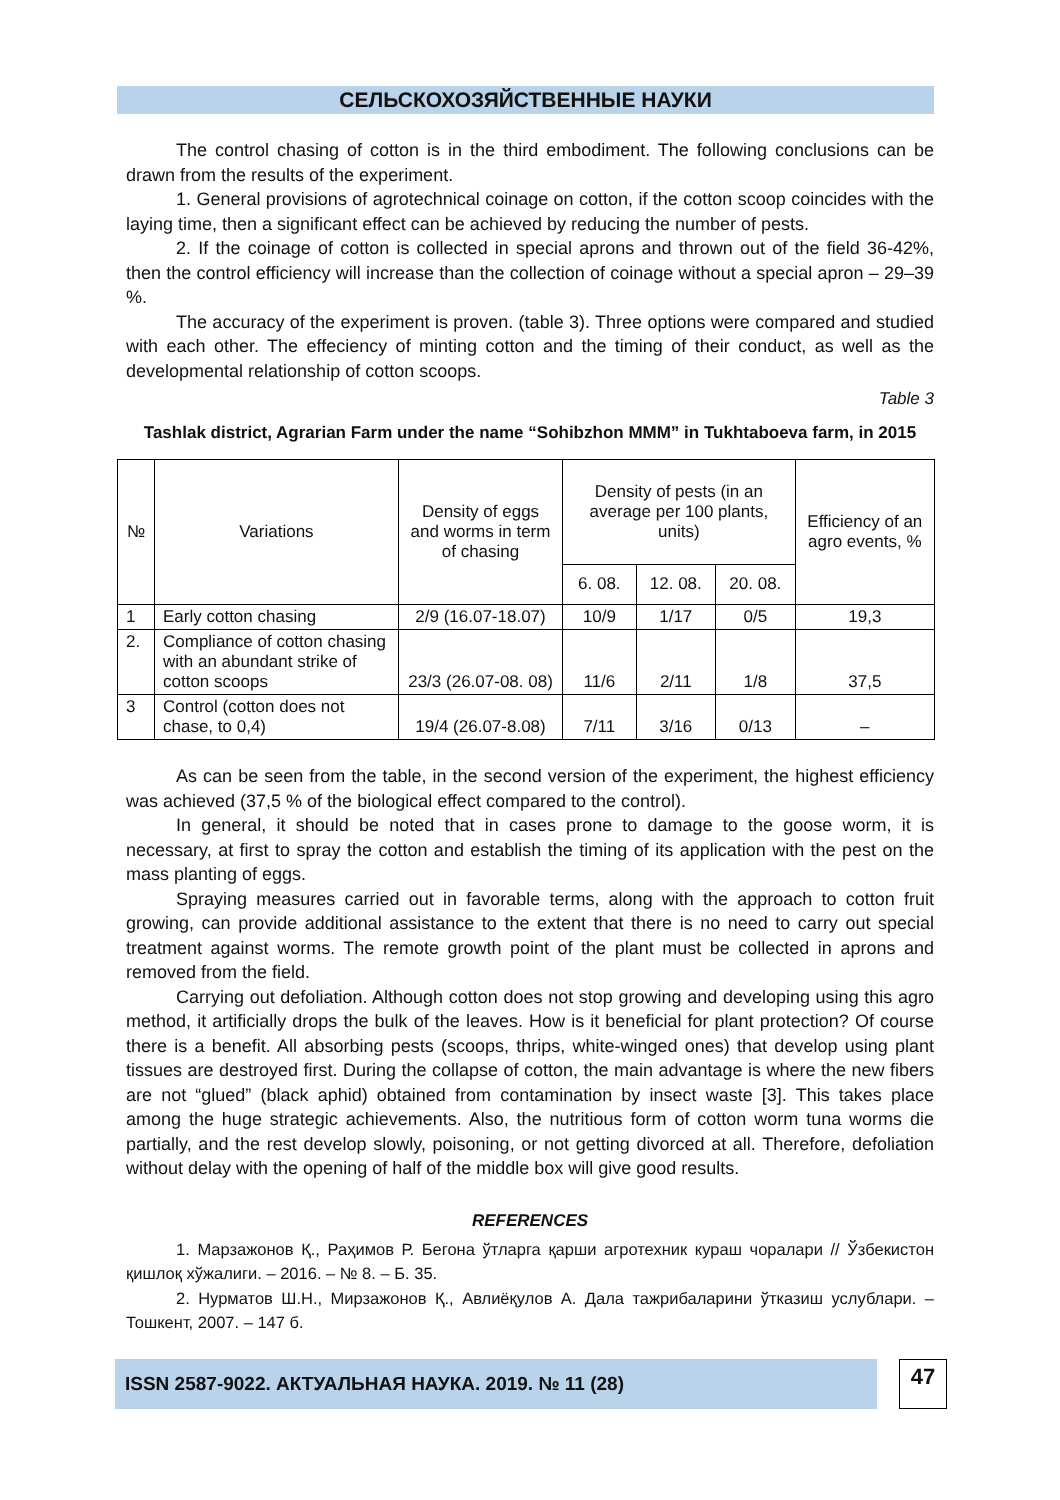СЕЛЬСКОХОЗЯЙСТВЕННЫЕ НАУКИ
The control chasing of cotton is in the third embodiment. The following conclusions can be drawn from the results of the experiment.
1. General provisions of agrotechnical coinage on cotton, if the cotton scoop coincides with the laying time, then a significant effect can be achieved by reducing the number of pests.
2. If the coinage of cotton is collected in special aprons and thrown out of the field 36-42%, then the control efficiency will increase than the collection of coinage without a special apron – 29–39 %.
The accuracy of the experiment is proven. (table 3). Three options were compared and studied with each other. The effeciency of minting cotton and the timing of their conduct, as well as the developmental relationship of cotton scoops.
Table 3
Tashlak district, Agrarian Farm under the name “Sohibzhon MMM” in Tukhtaboeva farm, in 2015
| № | Variations | Density of eggs and worms in term of chasing | Density of pests (in an average per 100 plants, units) | | | Efficiency of an agro events, % |
| --- | --- | --- | --- | --- | --- | --- |
| | | | 6. 08. | 12. 08. | 20. 08. | |
| 1 | Early cotton chasing | 2/9 (16.07-18.07) | 10/9 | 1/17 | 0/5 | 19,3 |
| 2. | Compliance of cotton chasing with an abundant strike of cotton scoops | 23/3 (26.07-08. 08) | 11/6 | 2/11 | 1/8 | 37,5 |
| 3 | Control (cotton does not chase, to 0,4) | 19/4 (26.07-8.08) | 7/11 | 3/16 | 0/13 | – |
As can be seen from the table, in the second version of the experiment, the highest efficiency was achieved (37,5 % of the biological effect compared to the control).
In general, it should be noted that in cases prone to damage to the goose worm, it is necessary, at first to spray the cotton and establish the timing of its application with the pest on the mass planting of eggs.
Spraying measures carried out in favorable terms, along with the approach to cotton fruit growing, can provide additional assistance to the extent that there is no need to carry out special treatment against worms. The remote growth point of the plant must be collected in aprons and removed from the field.
Carrying out defoliation. Although cotton does not stop growing and developing using this agro method, it artificially drops the bulk of the leaves. How is it beneficial for plant protection? Of course there is a benefit. All absorbing pests (scoops, thrips, white-winged ones) that develop using plant tissues are destroyed first. During the collapse of cotton, the main advantage is where the new fibers are not “glued” (black aphid) obtained from contamination by insect waste [3]. This takes place among the huge strategic achievements. Also, the nutritious form of cotton worm tuna worms die partially, and the rest develop slowly, poisoning, or not getting divorced at all. Therefore, defoliation without delay with the opening of half of the middle box will give good results.
REFERENCES
1. Марзажонов Қ., Раҳимов Р. Бегона ўтларга қарши агротехник кураш чоралари // Ўзбекистон қишлоқ хўжалиги. – 2016. – № 8. – Б. 35.
2. Нурматов Ш.Н., Мирзажонов Қ., Авлиёқулов А. Дала тажрибаларини ўтказиш услублари. – Тошкент, 2007. – 147 б.
ISSN 2587-9022. АКТУАЛЬНАЯ НАУКА. 2019. № 11 (28) 47